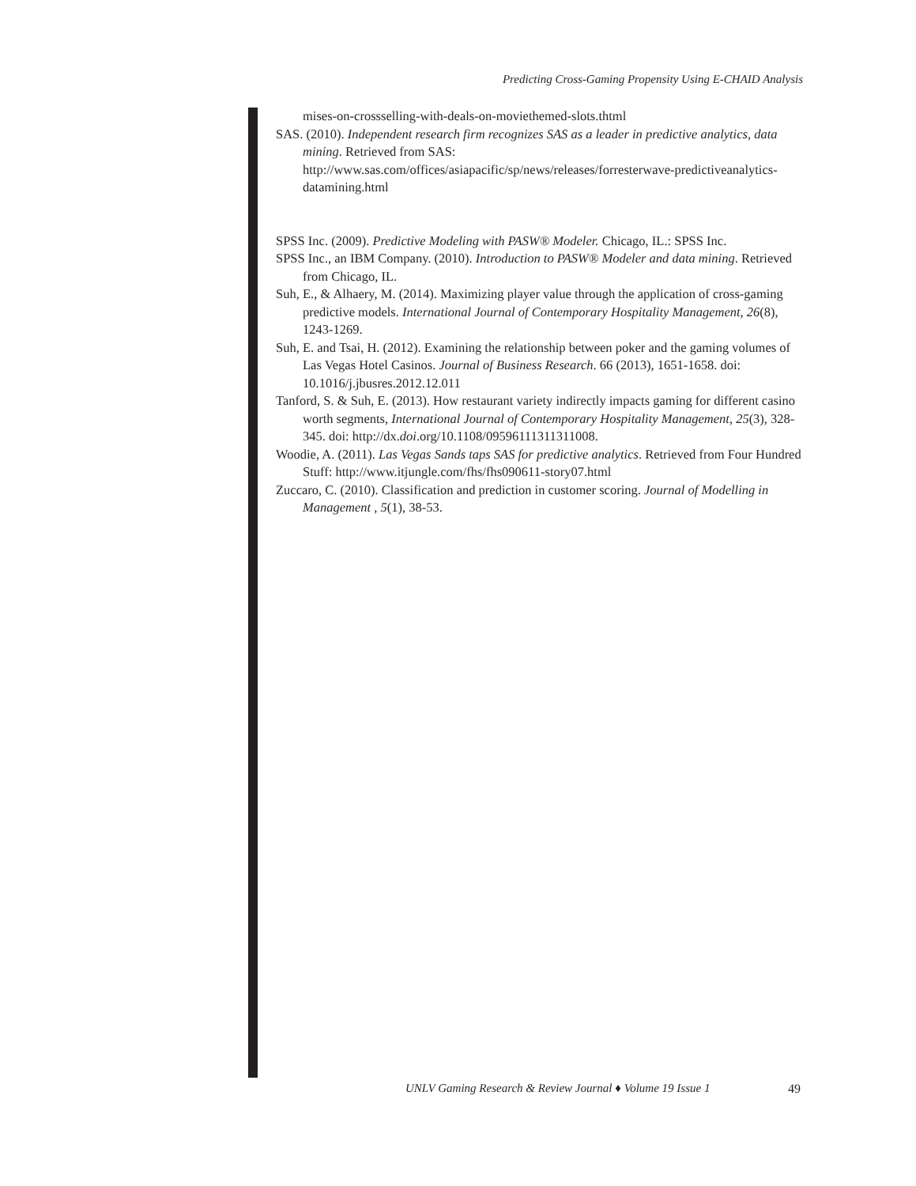Predicting Cross-Gaming Propensity Using E-CHAID Analysis
mises-on-crossselling-with-deals-on-moviethemed-slots.thtml
SAS. (2010). Independent research firm recognizes SAS as a leader in predictive analytics, data mining. Retrieved from SAS: http://www.sas.com/offices/asiapacific/sp/news/releases/forresterwave-predictiveanalytics-datamining.html
SPSS Inc. (2009). Predictive Modeling with PASW® Modeler. Chicago, IL.: SPSS Inc.
SPSS Inc., an IBM Company. (2010). Introduction to PASW® Modeler and data mining. Retrieved from Chicago, IL.
Suh, E., & Alhaery, M. (2014). Maximizing player value through the application of cross-gaming predictive models. International Journal of Contemporary Hospitality Management, 26(8), 1243-1269.
Suh, E. and Tsai, H. (2012). Examining the relationship between poker and the gaming volumes of Las Vegas Hotel Casinos. Journal of Business Research. 66 (2013), 1651-1658. doi: 10.1016/j.jbusres.2012.12.011
Tanford, S. & Suh, E. (2013). How restaurant variety indirectly impacts gaming for different casino worth segments, International Journal of Contemporary Hospitality Management, 25(3), 328-345. doi: http://dx.doi.org/10.1108/09596111311311008.
Woodie, A. (2011). Las Vegas Sands taps SAS for predictive analytics. Retrieved from Four Hundred Stuff: http://www.itjungle.com/fhs/fhs090611-story07.html
Zuccaro, C. (2010). Classification and prediction in customer scoring. Journal of Modelling in Management , 5(1), 38-53.
UNLV Gaming Research & Review Journal ♦ Volume 19 Issue 1 49